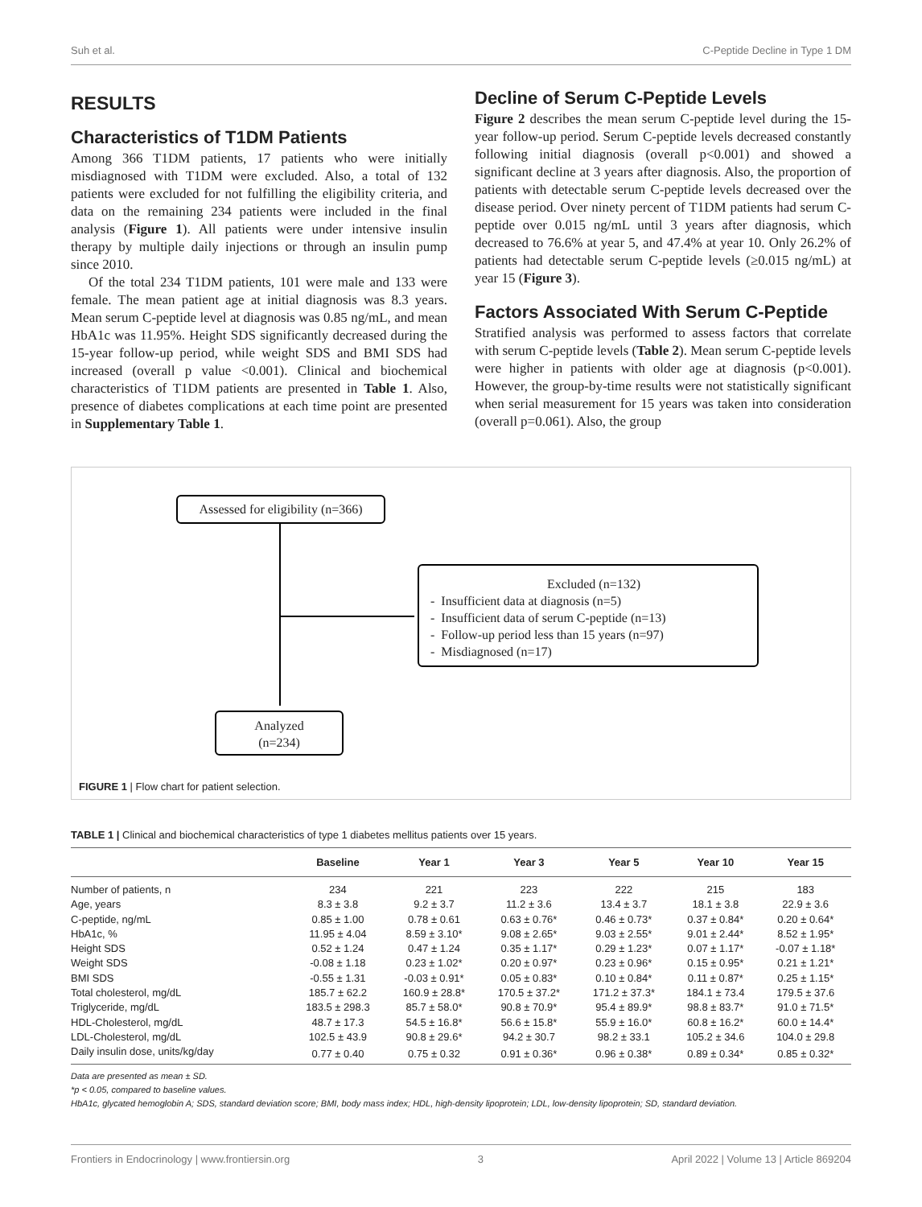Suh et al. C-Peptide Decline in Type 1 DM
RESULTS
Characteristics of T1DM Patients
Among 366 T1DM patients, 17 patients who were initially misdiagnosed with T1DM were excluded. Also, a total of 132 patients were excluded for not fulfilling the eligibility criteria, and data on the remaining 234 patients were included in the final analysis (Figure 1). All patients were under intensive insulin therapy by multiple daily injections or through an insulin pump since 2010.
Of the total 234 T1DM patients, 101 were male and 133 were female. The mean patient age at initial diagnosis was 8.3 years. Mean serum C-peptide level at diagnosis was 0.85 ng/mL, and mean HbA1c was 11.95%. Height SDS significantly decreased during the 15-year follow-up period, while weight SDS and BMI SDS had increased (overall p value <0.001). Clinical and biochemical characteristics of T1DM patients are presented in Table 1. Also, presence of diabetes complications at each time point are presented in Supplementary Table 1.
Decline of Serum C-Peptide Levels
Figure 2 describes the mean serum C-peptide level during the 15-year follow-up period. Serum C-peptide levels decreased constantly following initial diagnosis (overall p<0.001) and showed a significant decline at 3 years after diagnosis. Also, the proportion of patients with detectable serum C-peptide levels decreased over the disease period. Over ninety percent of T1DM patients had serum C-peptide over 0.015 ng/mL until 3 years after diagnosis, which decreased to 76.6% at year 5, and 47.4% at year 10. Only 26.2% of patients had detectable serum C-peptide levels (≥0.015 ng/mL) at year 15 (Figure 3).
Factors Associated With Serum C-Peptide
Stratified analysis was performed to assess factors that correlate with serum C-peptide levels (Table 2). Mean serum C-peptide levels were higher in patients with older age at diagnosis (p<0.001). However, the group-by-time results were not statistically significant when serial measurement for 15 years was taken into consideration (overall p=0.061). Also, the group
Assessed for eligibility (n=366)
Excluded (n=132)
- Insufficient data at diagnosis (n=5)
- Insufficient data of serum C-peptide (n=13)
- Follow-up period less than 15 years (n=97)
- Misdiagnosed (n=17)
Analyzed
(n=234)
FIGURE 1 | Flow chart for patient selection.
TABLE 1 | Clinical and biochemical characteristics of type 1 diabetes mellitus patients over 15 years.
| | Baseline | Year 1 | Year 3 | Year 5 | Year 10 | Year 15 |
| --- | --- | --- | --- | --- | --- | --- |
| Number of patients, n | 234 | 221 | 223 | 222 | 215 | 183 |
| Age, years | 8.3 ± 3.8 | 9.2 ± 3.7 | 11.2 ± 3.6 | 13.4 ± 3.7 | 18.1 ± 3.8 | 22.9 ± 3.6 |
| C-peptide, ng/mL | 0.85 ± 1.00 | 0.78 ± 0.61 | 0.63 ± 0.76* | 0.46 ± 0.73* | 0.37 ± 0.84* | 0.20 ± 0.64* |
| HbA1c, % | 11.95 ± 4.04 | 8.59 ± 3.10* | 9.08 ± 2.65* | 9.03 ± 2.55* | 9.01 ± 2.44* | 8.52 ± 1.95* |
| Height SDS | 0.52 ± 1.24 | 0.47 ± 1.24 | 0.35 ± 1.17* | 0.29 ± 1.23* | 0.07 ± 1.17* | -0.07 ± 1.18* |
| Weight SDS | -0.08 ± 1.18 | 0.23 ± 1.02* | 0.20 ± 0.97* | 0.23 ± 0.96* | 0.15 ± 0.95* | 0.21 ± 1.21* |
| BMI SDS | -0.55 ± 1.31 | -0.03 ± 0.91* | 0.05 ± 0.83* | 0.10 ± 0.84* | 0.11 ± 0.87* | 0.25 ± 1.15* |
| Total cholesterol, mg/dL | 185.7 ± 62.2 | 160.9 ± 28.8* | 170.5 ± 37.2* | 171.2 ± 37.3* | 184.1 ± 73.4 | 179.5 ± 37.6 |
| Triglyceride, mg/dL | 183.5 ± 298.3 | 85.7 ± 58.0* | 90.8 ± 70.9* | 95.4 ± 89.9* | 98.8 ± 83.7* | 91.0 ± 71.5* |
| HDL-Cholesterol, mg/dL | 48.7 ± 17.3 | 54.5 ± 16.8* | 56.6 ± 15.8* | 55.9 ± 16.0* | 60.8 ± 16.2* | 60.0 ± 14.4* |
| LDL-Cholesterol, mg/dL | 102.5 ± 43.9 | 90.8 ± 29.6* | 94.2 ± 30.7 | 98.2 ± 33.1 | 105.2 ± 34.6 | 104.0 ± 29.8 |
| Daily insulin dose, units/kg/day | 0.77 ± 0.40 | 0.75 ± 0.32 | 0.91 ± 0.36* | 0.96 ± 0.38* | 0.89 ± 0.34* | 0.85 ± 0.32* |
Data are presented as mean ± SD.
*p < 0.05, compared to baseline values.
HbA1c, glycated hemoglobin A; SDS, standard deviation score; BMI, body mass index; HDL, high-density lipoprotein; LDL, low-density lipoprotein; SD, standard deviation.
Frontiers in Endocrinology | www.frontiersin.org 3 April 2022 | Volume 13 | Article 869204